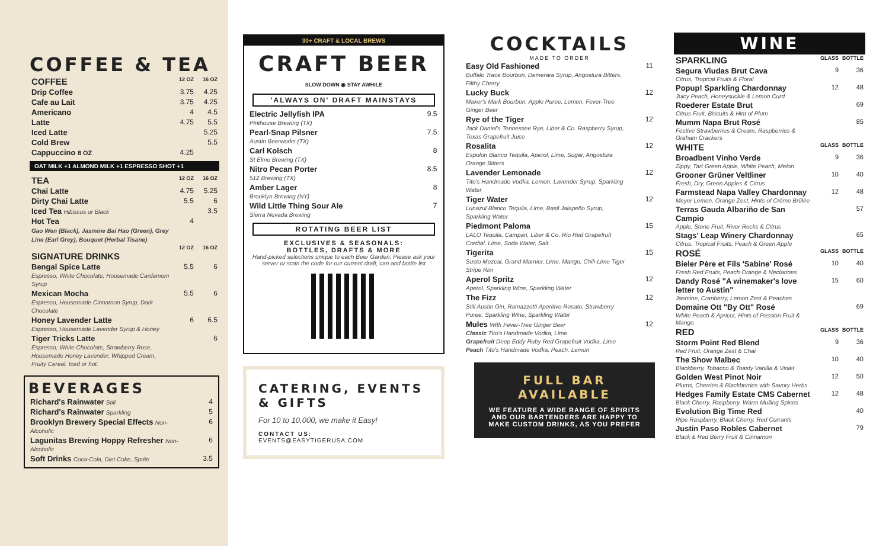COFFEE & TEA
| COFFEE | 12 OZ | 16 OZ |
| --- | --- | --- |
| Drip Coffee | 3.75 | 4.25 |
| Cafe au Lait | 3.75 | 4.25 |
| Americano | 4 | 4.5 |
| Latte | 4.75 | 5.5 |
| Iced Latte | | 5.25 |
| Cold Brew | | 5.5 |
| Cappuccino 8 OZ | 4.25 | |
OAT MILK +1 ALMOND MILK +1 ESPRESSO SHOT +1
| TEA | 12 OZ | 16 OZ |
| --- | --- | --- |
| Chai Latte | 4.75 | 5.25 |
| Dirty Chai Latte | 5.5 | 6 |
| Iced Tea Hibiscus or Black | | 3.5 |
| Hot Tea Gao Wen (Black), Jasmine Bai Hao (Green), Grey Line (Earl Grey), Bouquet (Herbal Tisane) | 4 | |
| SIGNATURE DRINKS | 12 OZ | 16 OZ |
| Bengal Spice Latte Espresso, White Chocolate, Housemade Cardamom Syrup | 5.5 | 6 |
| Mexican Mocha Espresso, Housemade Cinnamon Syrup, Dark Chocolate | 5.5 | 6 |
| Honey Lavender Latte Espresso, Housemade Lavender Syrup & Honey | 6 | 6.5 |
| Tiger Tricks Latte Espresso, White Chocolate, Strawberry Rose, Housemade Honey Lavender, Whipped Cream, Fruity Cereal. Iced or hot. | | 6 |
BEVERAGES
| Richard's Rainwater Still | 4 |
| Richard's Rainwater Sparkling | 5 |
| Brooklyn Brewery Special Effects Non-Alcoholic | 6 |
| Lagunitas Brewing Hoppy Refresher Non-Alcoholic | 6 |
| Soft Drinks Coca-Cola, Diet Coke, Sprite | 3.5 |
30+ CRAFT & LOCAL BREWS
CRAFT BEER
SLOW DOWN ◉ STAY AWHILE
'ALWAYS ON' DRAFT MAINSTAYS
| Electric Jellyfish IPA Pinthouse Brewing (TX) | 9.5 |
| Pearl-Snap Pilsner Austin Beerworks (TX) | 7.5 |
| Carl Kolsch St Elmo Brewing (TX) | 8 |
| Nitro Pecan Porter 512 Brewing (TX) | 8.5 |
| Amber Lager Brooklyn Brewing (NY) | 8 |
| Wild Little Thing Sour Ale Sierra Nevada Brewing | 7 |
ROTATING BEER LIST
EXCLUSIVES & SEASONALS:
BOTTLES, DRAFTS & MORE
Hand-picked selections unique to each Beer Garden. Please ask your server or scan the code for our current draft, can and bottle list
CATERING, EVENTS & GIFTS
For 10 to 10,000, we make it Easy!
CONTACT US:
EVENTS@EASYTIGERUSA.COM
COCKTAILS
MADE TO ORDER
| Easy Old Fashioned Buffalo Trace Bourbon, Demerara Syrup, Angostura Bitters, Filthy Cherry | 11 |
| Lucky Buck Maker's Mark Bourbon, Apple Puree, Lemon, Fever-Tree Ginger Beer | 12 |
| Rye of the Tiger Jack Daniel's Tennessee Rye, Liber & Co. Raspberry Syrup, Texas Grapefruit Juice | 12 |
| Rosalita Espolon Blanco Tequila, Aperol, Lime, Sugar, Angostura Orange Bitters | 12 |
| Lavender Lemonade Tito's Handmade Vodka, Lemon, Lavender Syrup, Sparkling Water | 12 |
| Tiger Water Lunazul Blanco Tequila, Lime, Basil Jalapeño Syrup, Sparkling Water | 12 |
| Piedmont Paloma LALO Tequila, Campari, Liber & Co. Rio Red Grapefruit Cordial, Lime, Soda Water, Salt | 15 |
| Tigerita Susto Mezcal, Grand Marnier, Lime, Mango, Chili-Lime Tiger Stripe Rim | 15 |
| Aperol Spritz Aperol, Sparkling Wine, Sparkling Water | 12 |
| The Fizz Still Austin Gin, Ramazzotti Aperitivo Rosato, Strawberry Puree, Sparkling Wine, Sparkling Water | 12 |
| Mules With Fever-Tree Ginger Beer Classic Tito's Handmade Vodka, Lime Grapefruit Deep Eddy Ruby Red Grapefruit Vodka, Lime Peach Tito's Handmade Vodka, Peach, Lemon | 12 |
FULL BAR AVAILABLE
WE FEATURE A WIDE RANGE OF SPIRITS AND OUR BARTENDERS ARE HAPPY TO MAKE CUSTOM DRINKS, AS YOU PREFER
WINE
| SPARKLING | GLASS | BOTTLE |
| --- | --- | --- |
| Segura Viudas Brut Cava Citrus, Tropical Fruits & Floral | 9 | 36 |
| Popup! Sparkling Chardonnay Juicy Peach, Honeysuckle & Lemon Curd | 12 | 48 |
| Roederer Estate Brut Citrus Fruit, Biscuits & Hint of Plum | | 69 |
| Mumm Napa Brut Rosé Festive Strawberries & Cream, Raspberries & Graham Crackers | | 85 |
| WHITE | GLASS | BOTTLE |
| Broadbent Vinho Verde Zippy, Tart Green Apple, White Peach, Melon | 9 | 36 |
| Grooner Grüner Veltliner Fresh, Dry, Green Apples & Citrus | 10 | 40 |
| Farmstead Napa Valley Chardonnay Meyer Lemon, Orange Zest, Hints of Crème Brûlée | 12 | 48 |
| Terras Gauda Albariño de San Campio Apple, Stone Fruit, River Rocks & Citrus | | 57 |
| Stags' Leap Winery Chardonnay Citrus, Tropical Fruits, Peach & Green Apple | | 65 |
| ROSÉ | GLASS | BOTTLE |
| Bieler Père et Fils 'Sabine' Rosé Fresh Red Fruits, Peach Orange & Nectarines | 10 | 40 |
| Dandy Rosé "A winemaker's love letter to Austin" Jasmine, Cranberry, Lemon Zest & Peaches | 15 | 60 |
| Domaine Ott "By Ott" Rosé White Peach & Apricot, Hints of Passion Fruit & Mango | | 69 |
| RED | GLASS | BOTTLE |
| Storm Point Red Blend Red Fruit, Orange Zest & Chai | 9 | 36 |
| The Show Malbec Blackberry, Tobacco & Toasty Vanilla & Violet | 10 | 40 |
| Golden West Pinot Noir Plums, Cherries & Blackberries with Savory Herbs | 12 | 50 |
| Hedges Family Estate CMS Cabernet Black Cherry, Raspberry, Warm Mulling Spices | 12 | 48 |
| Evolution Big Time Red Ripe Raspberry, Black Cherry, Red Currants | | 40 |
| Justin Paso Robles Cabernet Black & Red Berry Fruit & Cinnamon | | 79 |